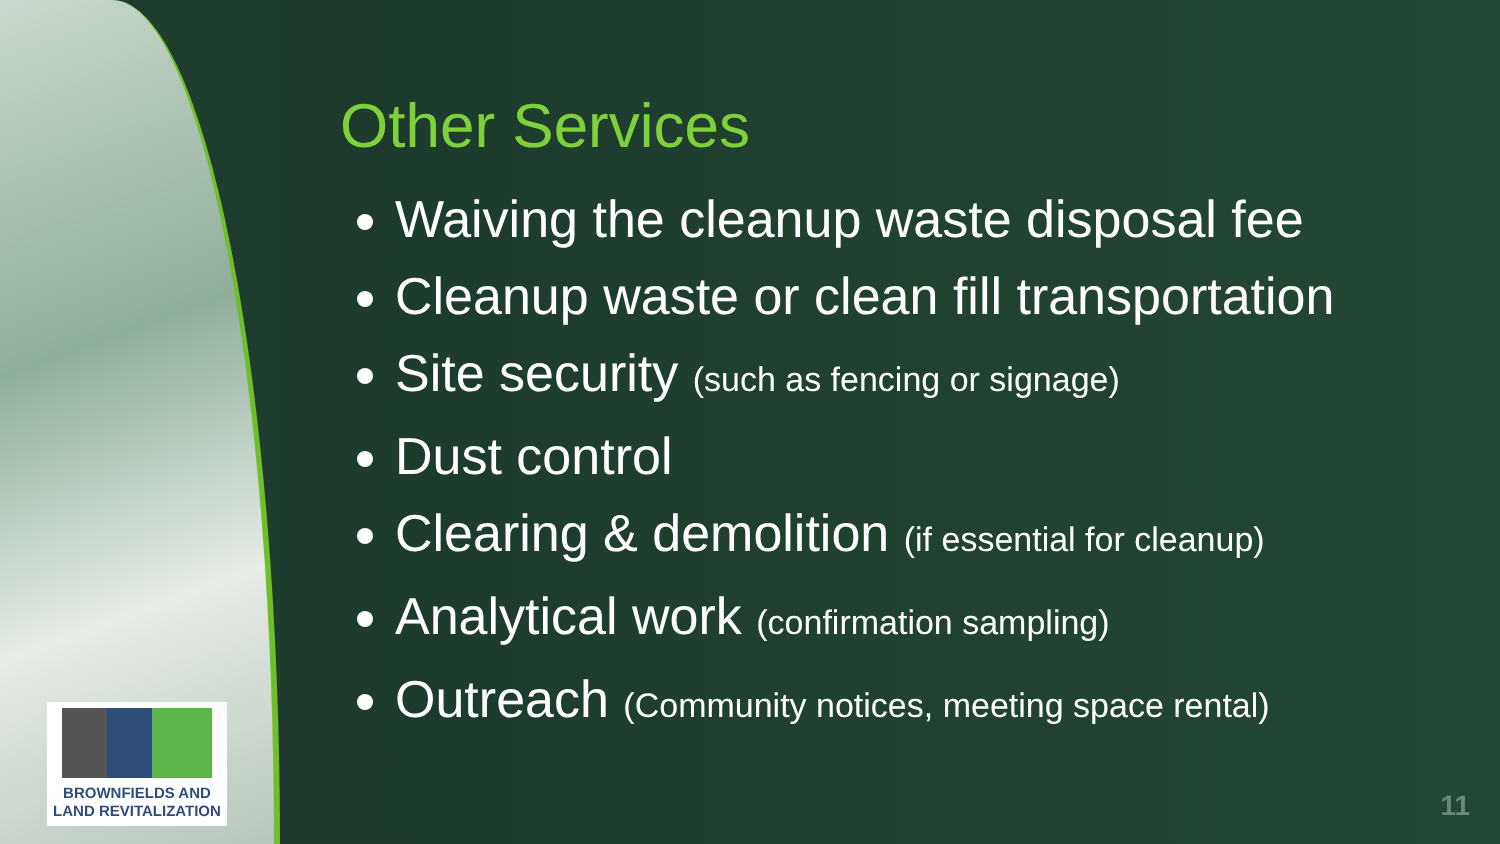BROWNFIELDS AND
LAND REVITALIZATION
Other Services
Waiving the cleanup waste disposal fee
Cleanup waste or clean fill transportation
Site security (such as fencing or signage)
Dust control
Clearing & demolition (if essential for cleanup)
Analytical work (confirmation sampling)
Outreach (Community notices, meeting space rental)
11